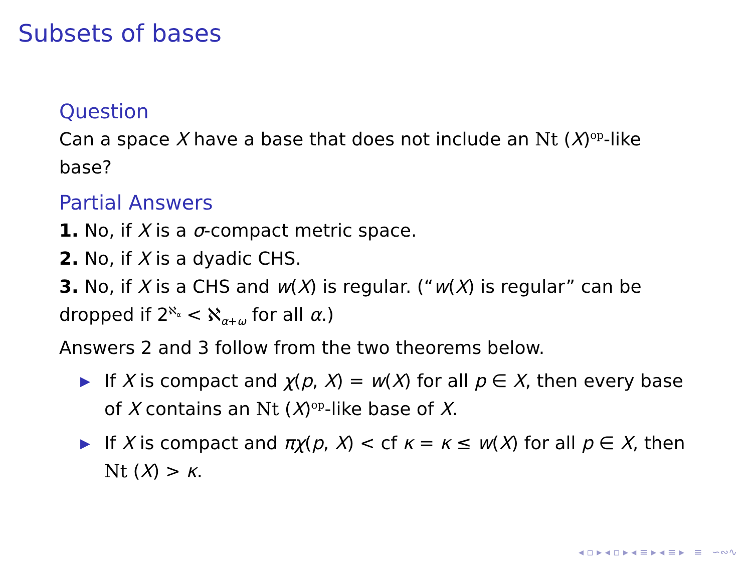Subsets of bases
Question
Can a space X have a base that does not include an Nt (X)<sup>op</sup>-like base?
Partial Answers
1. No, if X is a σ-compact metric space.
2. No, if X is a dyadic CHS.
3. No, if X is a CHS and w(X) is regular. (“w(X) is regular” can be dropped if 2<sup>ℵ<sub>α</sub></sup> < ℵ<sub>α+ω</sub> for all α.)
Answers 2 and 3 follow from the two theorems below.
▶ If X is compact and χ(p, X) = w(X) for all p ∈ X, then every base of X contains an Nt (X)<sup>op</sup>-like base of X.
▶ If X is compact and πχ(p, X) < cf κ = κ ≤ w(X) for all p ∈ X, then Nt (X) > κ.
◂ ▫ ▸ ◂ ▫ ▸ ◂ ≡ ▸ ◂ ≡ ▸ ≡ ∽∾∿